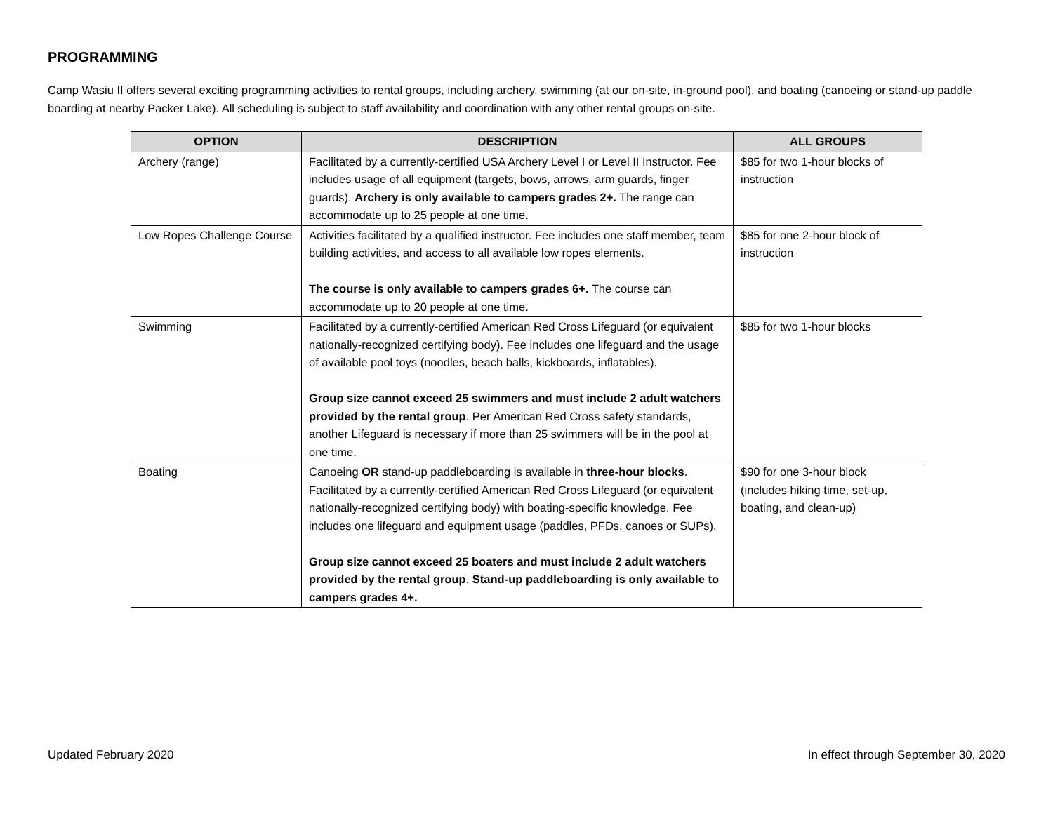PROGRAMMING
Camp Wasiu II offers several exciting programming activities to rental groups, including archery, swimming (at our on-site, in-ground pool), and boating (canoeing or stand-up paddle boarding at nearby Packer Lake). All scheduling is subject to staff availability and coordination with any other rental groups on-site.
| OPTION | DESCRIPTION | ALL GROUPS |
| --- | --- | --- |
| Archery (range) | Facilitated by a currently-certified USA Archery Level I or Level II Instructor. Fee includes usage of all equipment (targets, bows, arrows, arm guards, finger guards). Archery is only available to campers grades 2+. The range can accommodate up to 25 people at one time. | $85 for two 1-hour blocks of instruction |
| Low Ropes Challenge Course | Activities facilitated by a qualified instructor. Fee includes one staff member, team building activities, and access to all available low ropes elements. The course is only available to campers grades 6+. The course can accommodate up to 20 people at one time. | $85 for one 2-hour block of instruction |
| Swimming | Facilitated by a currently-certified American Red Cross Lifeguard (or equivalent nationally-recognized certifying body). Fee includes one lifeguard and the usage of available pool toys (noodles, beach balls, kickboards, inflatables). Group size cannot exceed 25 swimmers and must include 2 adult watchers provided by the rental group . Per American Red Cross safety standards, another Lifeguard is necessary if more than 25 swimmers will be in the pool at one time. | $85 for two 1-hour blocks |
| Boating | Canoeing OR stand-up paddleboarding is available in three-hour blocks . Facilitated by a currently-certified American Red Cross Lifeguard (or equivalent nationally-recognized certifying body) with boating-specific knowledge. Fee includes one lifeguard and equipment usage (paddles, PFDs, canoes or SUPs). Group size cannot exceed 25 boaters and must include 2 adult watchers provided by the rental group . Stand-up paddleboarding is only available to campers grades 4+. | $90 for one 3-hour block (includes hiking time, set-up, boating, and clean-up) |
Updated February 2020 In effect through September 30, 2020